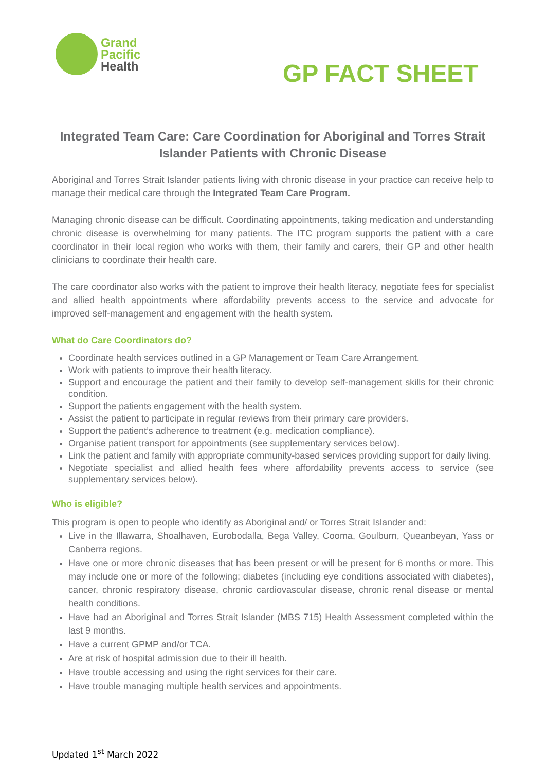Grand
Pacific
Health
GP FACT SHEET
Integrated Team Care: Care Coordination for Aboriginal and Torres Strait Islander Patients with Chronic Disease
Aboriginal and Torres Strait Islander patients living with chronic disease in your practice can receive help to manage their medical care through the Integrated Team Care Program.
Managing chronic disease can be difficult. Coordinating appointments, taking medication and understanding chronic disease is overwhelming for many patients. The ITC program supports the patient with a care coordinator in their local region who works with them, their family and carers, their GP and other health clinicians to coordinate their health care.
The care coordinator also works with the patient to improve their health literacy, negotiate fees for specialist and allied health appointments where affordability prevents access to the service and advocate for improved self-management and engagement with the health system.
What do Care Coordinators do?
Coordinate health services outlined in a GP Management or Team Care Arrangement.
Work with patients to improve their health literacy.
Support and encourage the patient and their family to develop self-management skills for their chronic condition.
Support the patients engagement with the health system.
Assist the patient to participate in regular reviews from their primary care providers.
Support the patient’s adherence to treatment (e.g. medication compliance).
Organise patient transport for appointments (see supplementary services below).
Link the patient and family with appropriate community-based services providing support for daily living.
Negotiate specialist and allied health fees where affordability prevents access to service (see supplementary services below).
Who is eligible?
This program is open to people who identify as Aboriginal and/ or Torres Strait Islander and:
Live in the Illawarra, Shoalhaven, Eurobodalla, Bega Valley, Cooma, Goulburn, Queanbeyan, Yass or Canberra regions.
Have one or more chronic diseases that has been present or will be present for 6 months or more. This may include one or more of the following; diabetes (including eye conditions associated with diabetes), cancer, chronic respiratory disease, chronic cardiovascular disease, chronic renal disease or mental health conditions.
Have had an Aboriginal and Torres Strait Islander (MBS 715) Health Assessment completed within the last 9 months.
Have a current GPMP and/or TCA.
Are at risk of hospital admission due to their ill health.
Have trouble accessing and using the right services for their care.
Have trouble managing multiple health services and appointments.
Updated 1<sup>st</sup> March 2022